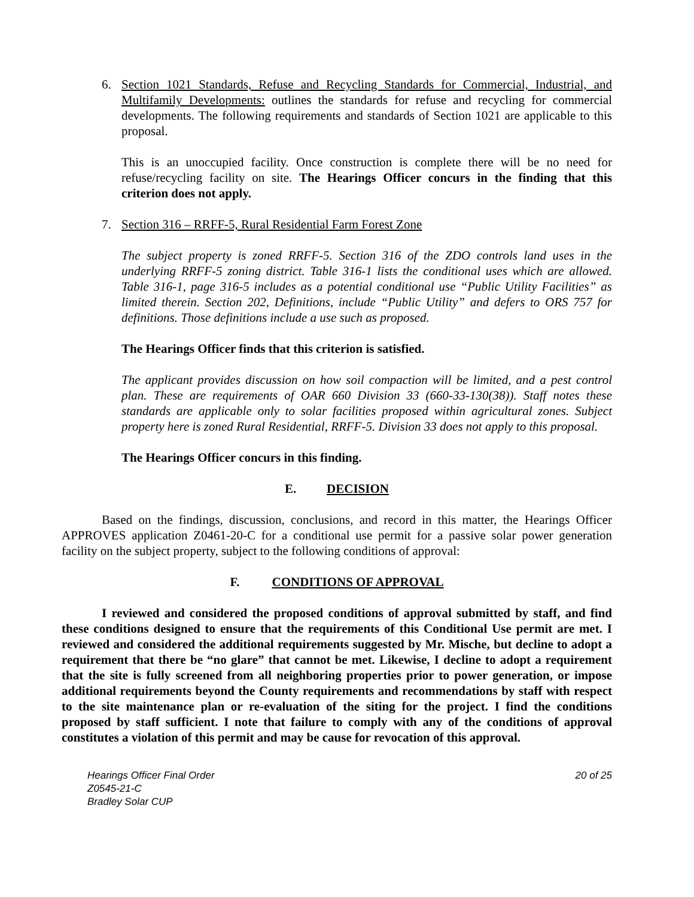6. Section 1021 Standards, Refuse and Recycling Standards for Commercial, Industrial, and Multifamily Developments: outlines the standards for refuse and recycling for commercial developments. The following requirements and standards of Section 1021 are applicable to this proposal.
This is an unoccupied facility. Once construction is complete there will be no need for refuse/recycling facility on site. The Hearings Officer concurs in the finding that this criterion does not apply.
7. Section 316 – RRFF-5, Rural Residential Farm Forest Zone
The subject property is zoned RRFF-5. Section 316 of the ZDO controls land uses in the underlying RRFF-5 zoning district. Table 316-1 lists the conditional uses which are allowed. Table 316-1, page 316-5 includes as a potential conditional use “Public Utility Facilities” as limited therein. Section 202, Definitions, include “Public Utility” and defers to ORS 757 for definitions. Those definitions include a use such as proposed.
The Hearings Officer finds that this criterion is satisfied.
The applicant provides discussion on how soil compaction will be limited, and a pest control plan. These are requirements of OAR 660 Division 33 (660-33-130(38)). Staff notes these standards are applicable only to solar facilities proposed within agricultural zones. Subject property here is zoned Rural Residential, RRFF-5. Division 33 does not apply to this proposal.
The Hearings Officer concurs in this finding.
E. DECISION
Based on the findings, discussion, conclusions, and record in this matter, the Hearings Officer APPROVES application Z0461-20-C for a conditional use permit for a passive solar power generation facility on the subject property, subject to the following conditions of approval:
F. CONDITIONS OF APPROVAL
I reviewed and considered the proposed conditions of approval submitted by staff, and find these conditions designed to ensure that the requirements of this Conditional Use permit are met. I reviewed and considered the additional requirements suggested by Mr. Mische, but decline to adopt a requirement that there be “no glare” that cannot be met. Likewise, I decline to adopt a requirement that the site is fully screened from all neighboring properties prior to power generation, or impose additional requirements beyond the County requirements and recommendations by staff with respect to the site maintenance plan or re-evaluation of the siting for the project. I find the conditions proposed by staff sufficient. I note that failure to comply with any of the conditions of approval constitutes a violation of this permit and may be cause for revocation of this approval.
Hearings Officer Final Order 20 of 25
Z0545-21-C
Bradley Solar CUP